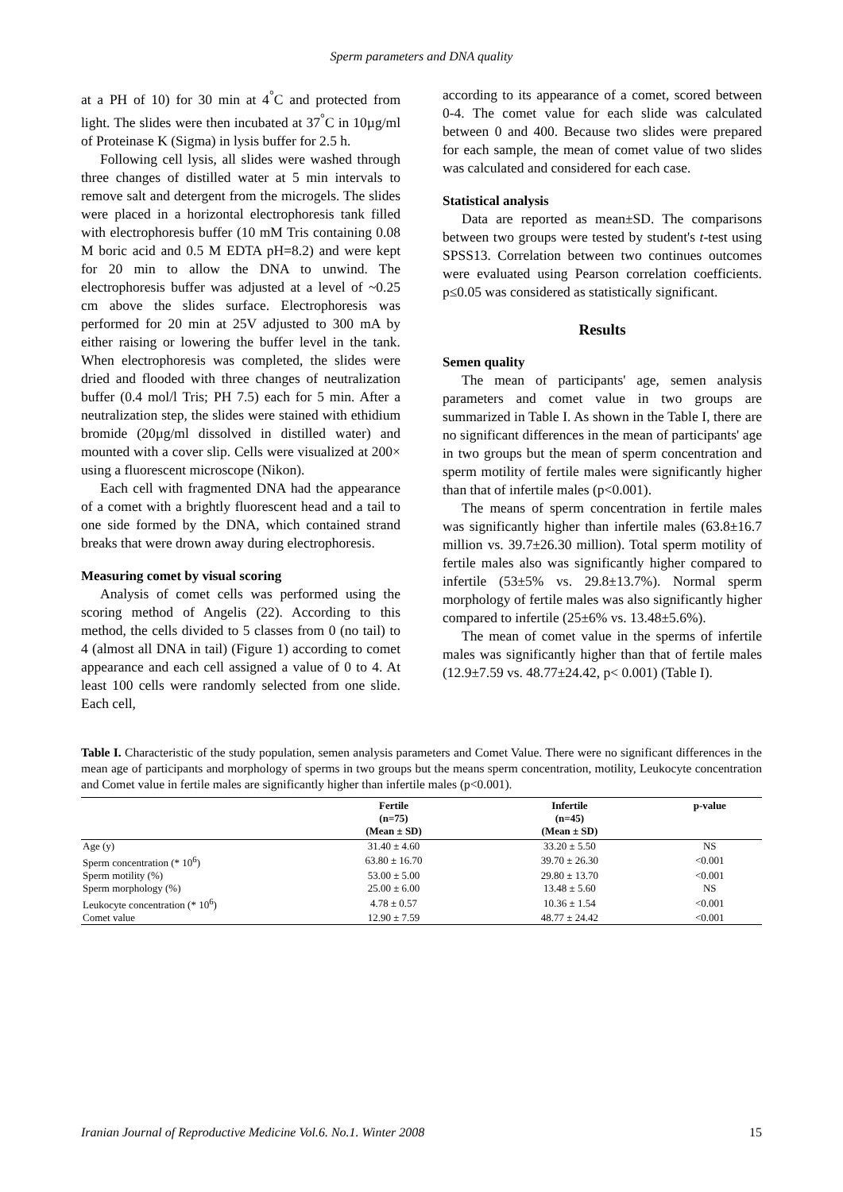Sperm parameters and DNA quality
at a PH of 10) for 30 min at 4<sup>°</sup>C and protected from light. The slides were then incubated at 37<sup>°</sup>C in 10µg/ml of Proteinase K (Sigma) in lysis buffer for 2.5 h.
Following cell lysis, all slides were washed through three changes of distilled water at 5 min intervals to remove salt and detergent from the microgels. The slides were placed in a horizontal electrophoresis tank filled with electrophoresis buffer (10 mM Tris containing 0.08 M boric acid and 0.5 M EDTA pH=8.2) and were kept for 20 min to allow the DNA to unwind. The electrophoresis buffer was adjusted at a level of ~0.25 cm above the slides surface. Electrophoresis was performed for 20 min at 25V adjusted to 300 mA by either raising or lowering the buffer level in the tank. When electrophoresis was completed, the slides were dried and flooded with three changes of neutralization buffer (0.4 mol/l Tris; PH 7.5) each for 5 min. After a neutralization step, the slides were stained with ethidium bromide (20µg/ml dissolved in distilled water) and mounted with a cover slip. Cells were visualized at 200× using a fluorescent microscope (Nikon).
Each cell with fragmented DNA had the appearance of a comet with a brightly fluorescent head and a tail to one side formed by the DNA, which contained strand breaks that were drown away during electrophoresis.
Measuring comet by visual scoring
Analysis of comet cells was performed using the scoring method of Angelis (22). According to this method, the cells divided to 5 classes from 0 (no tail) to 4 (almost all DNA in tail) (Figure 1) according to comet appearance and each cell assigned a value of 0 to 4. At least 100 cells were randomly selected from one slide. Each cell,
according to its appearance of a comet, scored between 0-4. The comet value for each slide was calculated between 0 and 400. Because two slides were prepared for each sample, the mean of comet value of two slides was calculated and considered for each case.
Statistical analysis
Data are reported as mean±SD. The comparisons between two groups were tested by student's t-test using SPSS13. Correlation between two continues outcomes were evaluated using Pearson correlation coefficients. p≤0.05 was considered as statistically significant.
Results
Semen quality
The mean of participants' age, semen analysis parameters and comet value in two groups are summarized in Table I. As shown in the Table I, there are no significant differences in the mean of participants' age in two groups but the mean of sperm concentration and sperm motility of fertile males were significantly higher than that of infertile males (p<0.001).
The means of sperm concentration in fertile males was significantly higher than infertile males (63.8±16.7 million vs. 39.7±26.30 million). Total sperm motility of fertile males also was significantly higher compared to infertile (53±5% vs. 29.8±13.7%). Normal sperm morphology of fertile males was also significantly higher compared to infertile (25±6% vs. 13.48±5.6%).
The mean of comet value in the sperms of infertile males was significantly higher than that of fertile males (12.9±7.59 vs. 48.77±24.42, p< 0.001) (Table I).
Table I. Characteristic of the study population, semen analysis parameters and Comet Value. There were no significant differences in the mean age of participants and morphology of sperms in two groups but the means sperm concentration, motility, Leukocyte concentration and Comet value in fertile males are significantly higher than infertile males (p<0.001).
| | Fertile (n=75) (Mean ± SD) | Infertile (n=45) (Mean ± SD) | p-value |
| --- | --- | --- | --- |
| Age (y) | 31.40 ± 4.60 | 33.20 ± 5.50 | NS |
| Sperm concentration (* 10<sup>6</sup>) | 63.80 ± 16.70 | 39.70 ± 26.30 | <0.001 |
| Sperm motility (%) | 53.00 ± 5.00 | 29.80 ± 13.70 | <0.001 |
| Sperm morphology (%) | 25.00 ± 6.00 | 13.48 ± 5.60 | NS |
| Leukocyte concentration (* 10<sup>6</sup>) | 4.78 ± 0.57 | 10.36 ± 1.54 | <0.001 |
| Comet value | 12.90 ± 7.59 | 48.77 ± 24.42 | <0.001 |
Iranian Journal of Reproductive Medicine Vol.6. No.1. Winter 2008 15